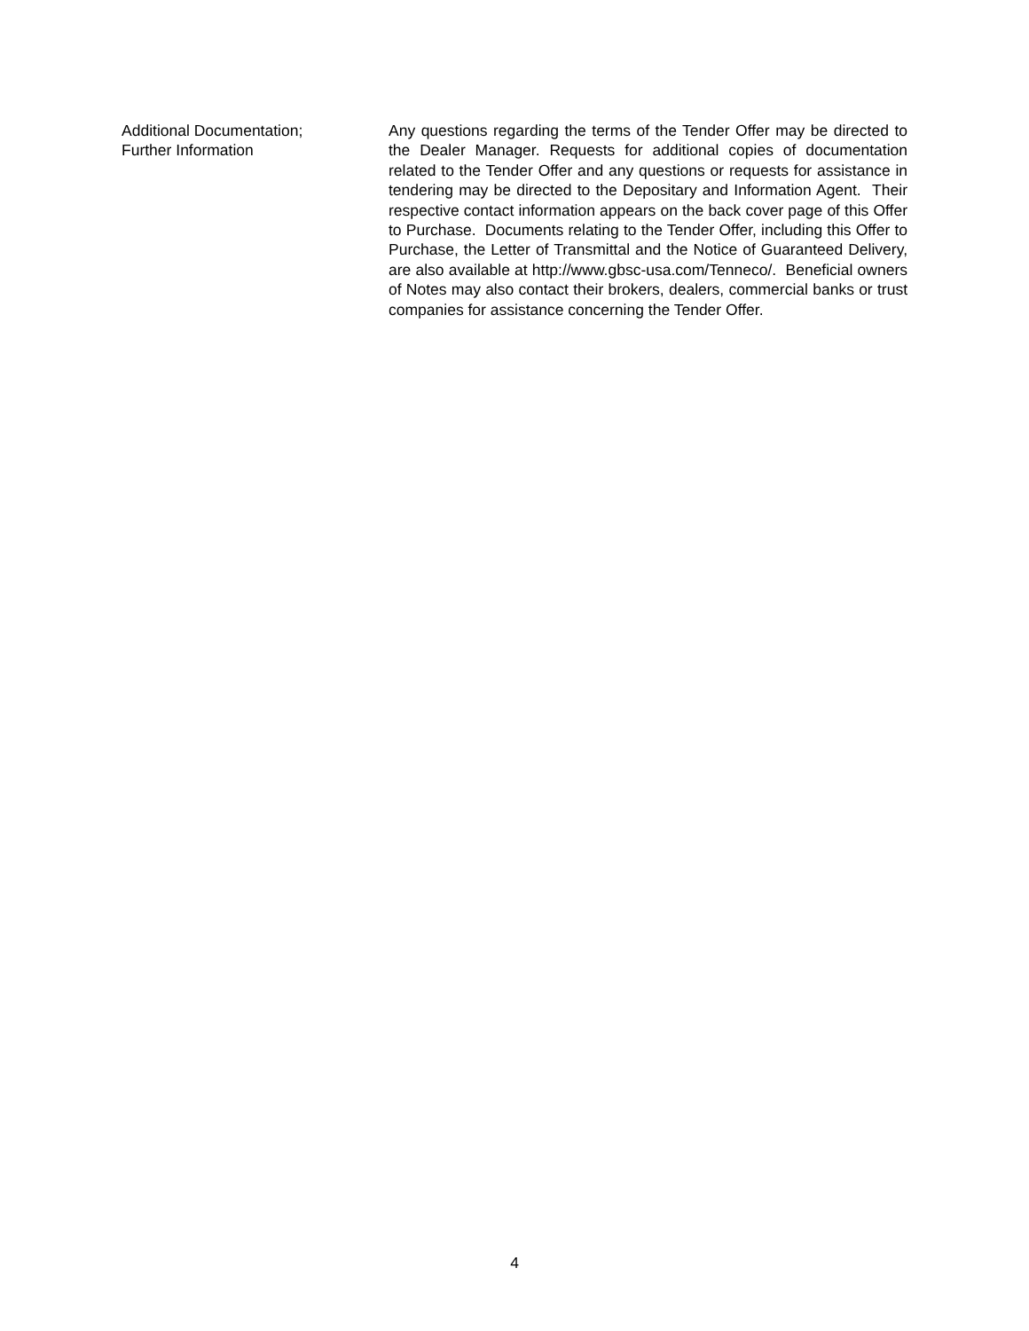Additional Documentation;
Further Information
Any questions regarding the terms of the Tender Offer may be directed to the Dealer Manager. Requests for additional copies of documentation related to the Tender Offer and any questions or requests for assistance in tendering may be directed to the Depositary and Information Agent. Their respective contact information appears on the back cover page of this Offer to Purchase. Documents relating to the Tender Offer, including this Offer to Purchase, the Letter of Transmittal and the Notice of Guaranteed Delivery, are also available at http://www.gbsc-usa.com/Tenneco/. Beneficial owners of Notes may also contact their brokers, dealers, commercial banks or trust companies for assistance concerning the Tender Offer.
4